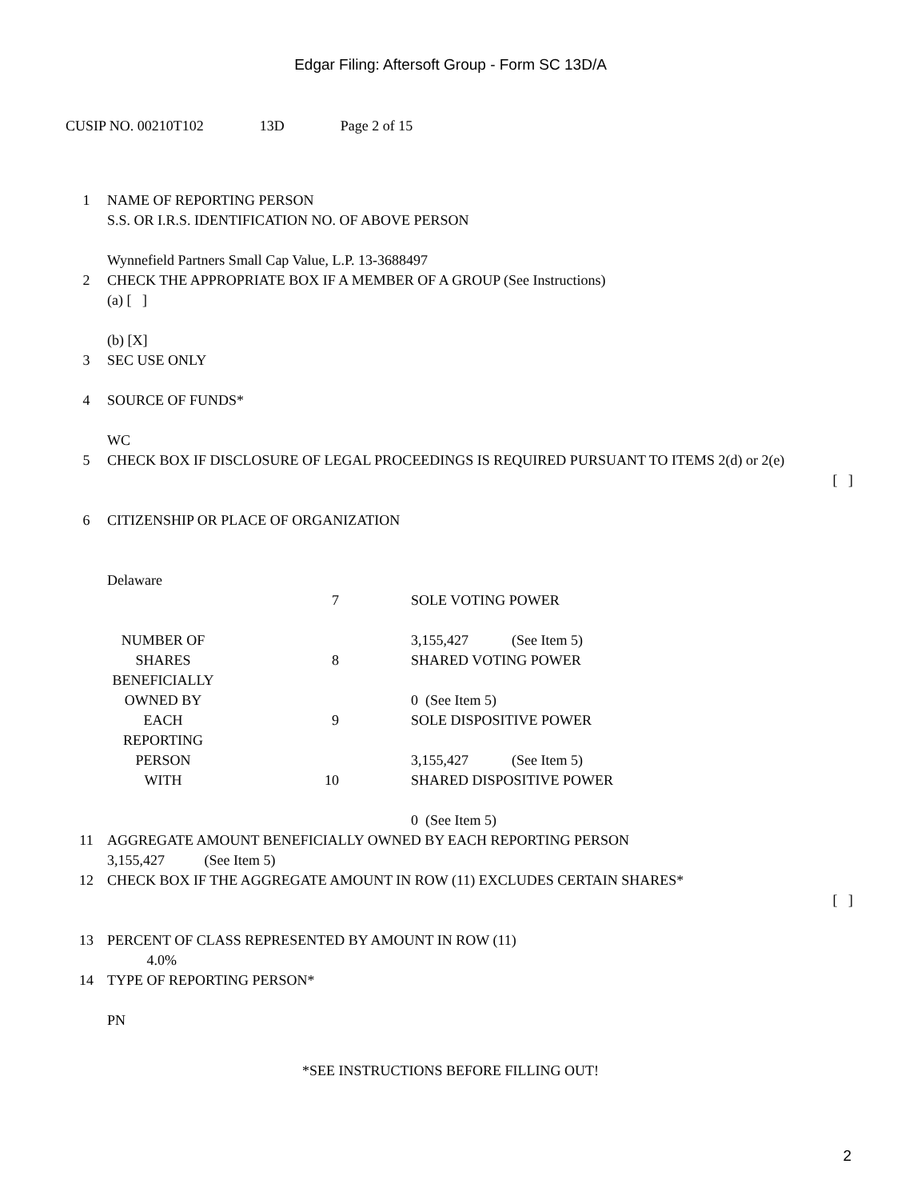Edgar Filing: Aftersoft Group - Form SC 13D/A
CUSIP NO. 00210T102 13D Page 2 of 15
| 1 | NAME OF REPORTING PERSON S.S. OR I.R.S. IDENTIFICATION NO. OF ABOVE PERSON Wynnefield Partners Small Cap Value, L.P. 13-3688497 |
| 2 | CHECK THE APPROPRIATE BOX IF A MEMBER OF A GROUP (See Instructions) (a) [ ] (b) [X] |
| 3 | SEC USE ONLY |
| 4 | SOURCE OF FUNDS* WC |
| 5 | CHECK BOX IF DISCLOSURE OF LEGAL PROCEEDINGS IS REQUIRED PURSUANT TO ITEMS 2(d) or 2(e) [ ] |
| 6 | CITIZENSHIP OR PLACE OF ORGANIZATION Delaware |
| | / NUMBER OF SHARES BENEFICIALLY OWNED BY EACH REPORTING PERSON WITH / 7 / SOLE VOTING POWER 3,155,427 (See Item 5) / / / 8 / SHARED VOTING POWER 0 (See Item 5) / / / 9 / SOLE DISPOSITIVE POWER 3,155,427 (See Item 5) / / / 10 / SHARED DISPOSITIVE POWER 0 (See Item 5) / |
| 11 | AGGREGATE AMOUNT BENEFICIALLY OWNED BY EACH REPORTING PERSON 3,155,427 (See Item 5) |
| 12 | CHECK BOX IF THE AGGREGATE AMOUNT IN ROW (11) EXCLUDES CERTAIN SHARES* [ ] |
| 13 | PERCENT OF CLASS REPRESENTED BY AMOUNT IN ROW (11) 4.0% |
| 14 | TYPE OF REPORTING PERSON* PN |
*SEE INSTRUCTIONS BEFORE FILLING OUT!
2